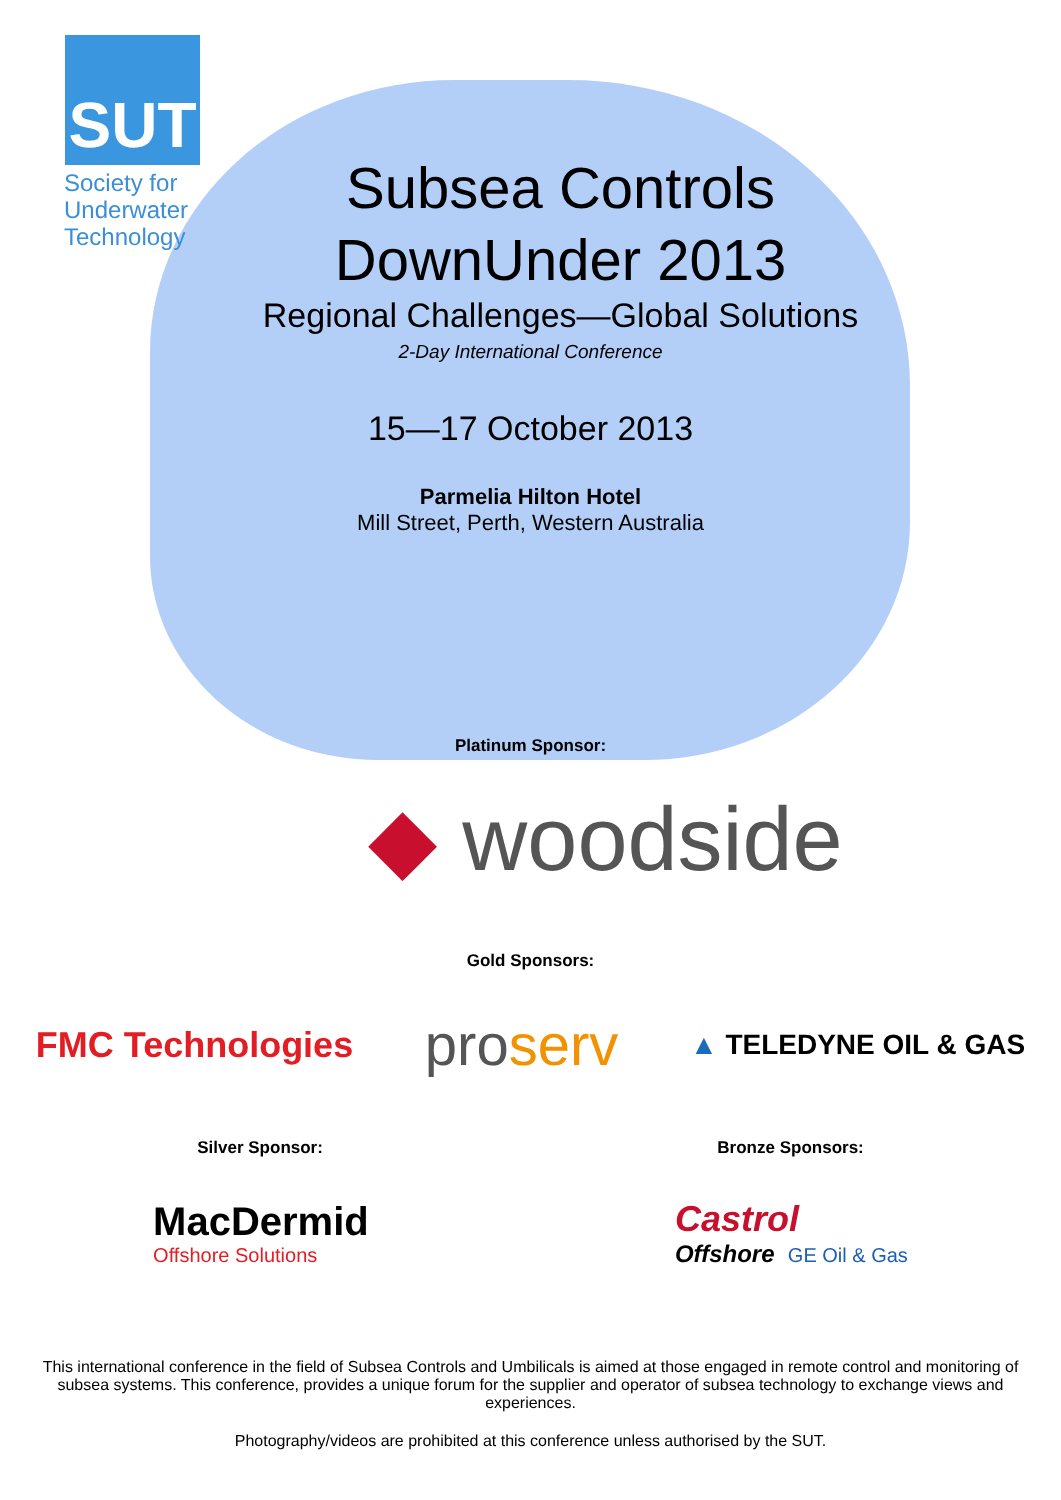SUT
Society for
Underwater
Technology
Subsea Controls
DownUnder 2013
Regional Challenges—Global Solutions
2-Day International Conference
15—17 October 2013
Parmelia Hilton Hotel
Mill Street, Perth, Western Australia
Platinum Sponsor:
◆ woodside
Gold Sponsors:
FMC Technologies proserv ▲ TELEDYNE OIL & GAS
Silver Sponsor: Bronze Sponsors:
MacDermid
Offshore Solutions Castrol
Offshore GE Oil & Gas
This international conference in the field of Subsea Controls and Umbilicals is aimed at those engaged in remote control and monitoring of subsea systems. This conference, provides a unique forum for the supplier and operator of subsea technology to exchange views and experiences.
Photography/videos are prohibited at this conference unless authorised by the SUT.